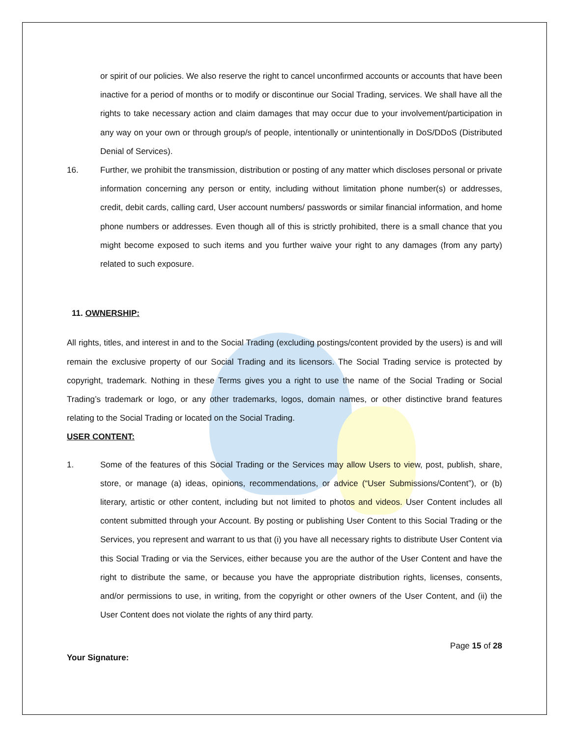or spirit of our policies. We also reserve the right to cancel unconfirmed accounts or accounts that have been inactive for a period of months or to modify or discontinue our Social Trading, services. We shall have all the rights to take necessary action and claim damages that may occur due to your involvement/participation in any way on your own or through group/s of people, intentionally or unintentionally in DoS/DDoS (Distributed Denial of Services).
16. Further, we prohibit the transmission, distribution or posting of any matter which discloses personal or private information concerning any person or entity, including without limitation phone number(s) or addresses, credit, debit cards, calling card, User account numbers/ passwords or similar financial information, and home phone numbers or addresses. Even though all of this is strictly prohibited, there is a small chance that you might become exposed to such items and you further waive your right to any damages (from any party) related to such exposure.
11. OWNERSHIP:
All rights, titles, and interest in and to the Social Trading (excluding postings/content provided by the users) is and will remain the exclusive property of our Social Trading and its licensors. The Social Trading service is protected by copyright, trademark. Nothing in these Terms gives you a right to use the name of the Social Trading or Social Trading’s trademark or logo, or any other trademarks, logos, domain names, or other distinctive brand features relating to the Social Trading or located on the Social Trading.
USER CONTENT:
1. Some of the features of this Social Trading or the Services may allow Users to view, post, publish, share, store, or manage (a) ideas, opinions, recommendations, or advice (“User Submissions/Content”), or (b) literary, artistic or other content, including but not limited to photos and videos. User Content includes all content submitted through your Account. By posting or publishing User Content to this Social Trading or the Services, you represent and warrant to us that (i) you have all necessary rights to distribute User Content via this Social Trading or via the Services, either because you are the author of the User Content and have the right to distribute the same, or because you have the appropriate distribution rights, licenses, consents, and/or permissions to use, in writing, from the copyright or other owners of the User Content, and (ii) the User Content does not violate the rights of any third party.
Page 15 of 28
Your Signature: